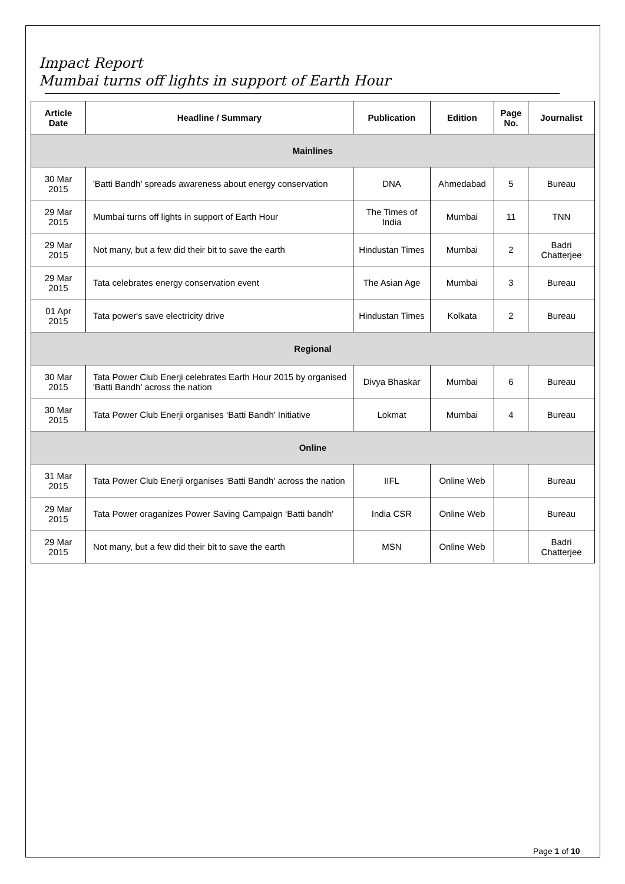Impact Report
Mumbai turns off lights in support of Earth Hour
| Article Date | Headline / Summary | Publication | Edition | Page No. | Journalist |
| --- | --- | --- | --- | --- | --- |
| Mainlines | | | | | |
| 30 Mar 2015 | 'Batti Bandh' spreads awareness about energy conservation | DNA | Ahmedabad | 5 | Bureau |
| 29 Mar 2015 | Mumbai turns off lights in support of Earth Hour | The Times of India | Mumbai | 11 | TNN |
| 29 Mar 2015 | Not many, but a few did their bit to save the earth | Hindustan Times | Mumbai | 2 | Badri Chatterjee |
| 29 Mar 2015 | Tata celebrates energy conservation event | The Asian Age | Mumbai | 3 | Bureau |
| 01 Apr 2015 | Tata power's save electricity drive | Hindustan Times | Kolkata | 2 | Bureau |
| Regional | | | | | |
| 30 Mar 2015 | Tata Power Club Enerji celebrates Earth Hour 2015 by organised 'Batti Bandh' across the nation | Divya Bhaskar | Mumbai | 6 | Bureau |
| 30 Mar 2015 | Tata Power Club Enerji organises ‘Batti Bandh’ Initiative | Lokmat | Mumbai | 4 | Bureau |
| Online | | | | | |
| 31 Mar 2015 | Tata Power Club Enerji organises 'Batti Bandh' across the nation | IIFL | Online Web | | Bureau |
| 29 Mar 2015 | Tata Power oraganizes Power Saving Campaign ‘Batti bandh' | India CSR | Online Web | | Bureau |
| 29 Mar 2015 | Not many, but a few did their bit to save the earth | MSN | Online Web | | Badri Chatterjee |
Page 1 of 10